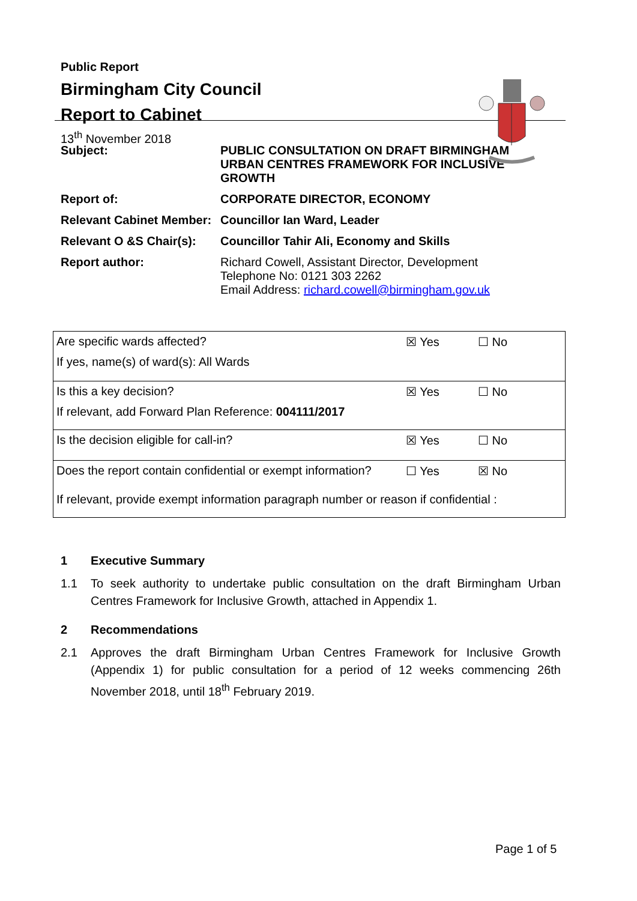Public Report
Birmingham City Council
Report to Cabinet
13<sup>th</sup> November 2018
| Subject: | PUBLIC CONSULTATION ON DRAFT BIRMINGHAM URBAN CENTRES FRAMEWORK FOR INCLUSIVE GROWTH |
| Report of: | CORPORATE DIRECTOR, ECONOMY |
| Relevant Cabinet Member: | Councillor Ian Ward, Leader |
| Relevant O &S Chair(s): | Councillor Tahir Ali, Economy and Skills |
| Report author: | Richard Cowell, Assistant Director, Development Telephone No: 0121 303 2262 Email Address: richard.cowell@birmingham.gov.uk |
| Are specific wards affected? | ☒ Yes | ☐ No |
| If yes, name(s) of ward(s): All Wards | | |
| Is this a key decision? | ☒ Yes | ☐ No |
| If relevant, add Forward Plan Reference: 004111/2017 | | |
| Is the decision eligible for call-in? | ☒ Yes | ☐ No |
| Does the report contain confidential or exempt information? | ☐ Yes | ☒ No |
| If relevant, provide exempt information paragraph number or reason if confidential : | | |
1 Executive Summary
1.1 To seek authority to undertake public consultation on the draft Birmingham Urban Centres Framework for Inclusive Growth, attached in Appendix 1.
2 Recommendations
2.1 Approves the draft Birmingham Urban Centres Framework for Inclusive Growth (Appendix 1) for public consultation for a period of 12 weeks commencing 26th November 2018, until 18<sup>th</sup> February 2019.
Page 1 of 5